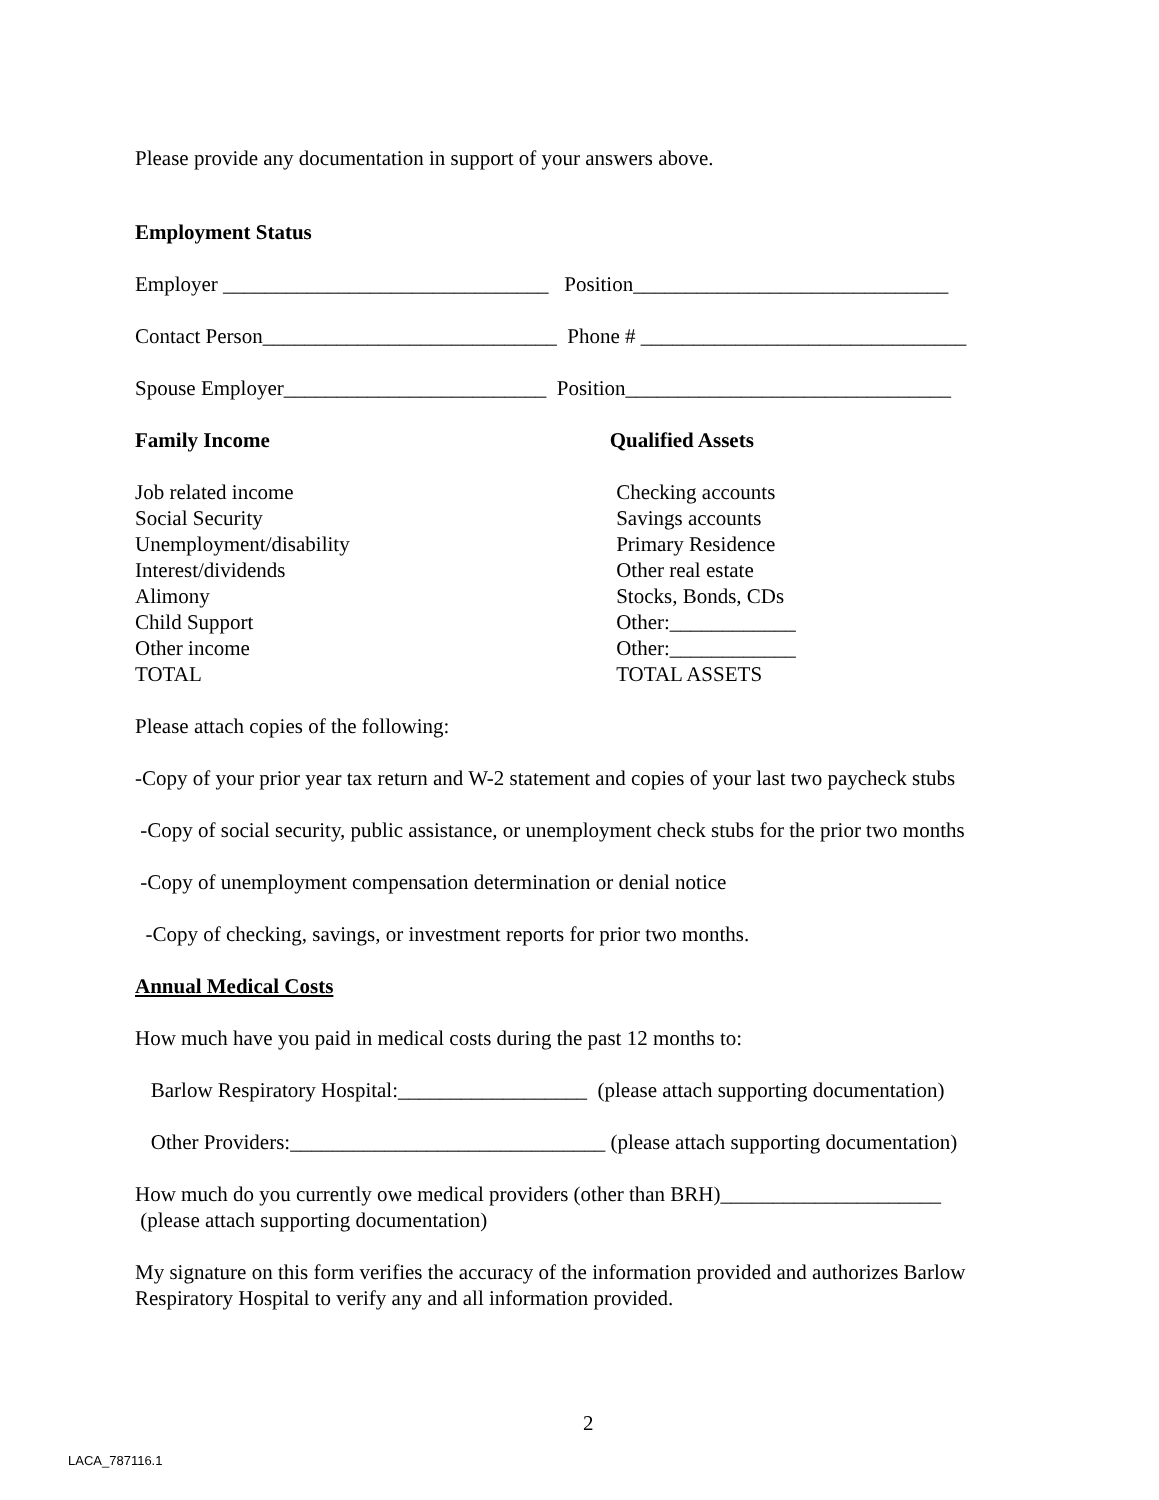Please provide any documentation in support of your answers above.
Employment Status
Employer _______________________________ Position______________________________
Contact Person____________________________ Phone # _______________________________
Spouse Employer_________________________ Position_______________________________
Family Income Qualified Assets
Job related income
Social Security
Unemployment/disability
Interest/dividends
Alimony
Child Support
Other income
TOTAL
Checking accounts
Savings accounts
Primary Residence
Other real estate
Stocks, Bonds, CDs
Other:____________
Other:____________
TOTAL ASSETS
Please attach copies of the following:
-Copy of your prior year tax return and W-2 statement and copies of your last two paycheck stubs
-Copy of social security, public assistance, or unemployment check stubs for the prior two months
-Copy of unemployment compensation determination or denial notice
-Copy of checking, savings, or investment reports for prior two months.
Annual Medical Costs
How much have you paid in medical costs during the past 12 months to:
Barlow Respiratory Hospital:__________________ (please attach supporting documentation)
Other Providers:______________________________ (please attach supporting documentation)
How much do you currently owe medical providers (other than BRH)_____________________
(please attach supporting documentation)
My signature on this form verifies the accuracy of the information provided and authorizes Barlow Respiratory Hospital to verify any and all information provided.
2
LACA_787116.1